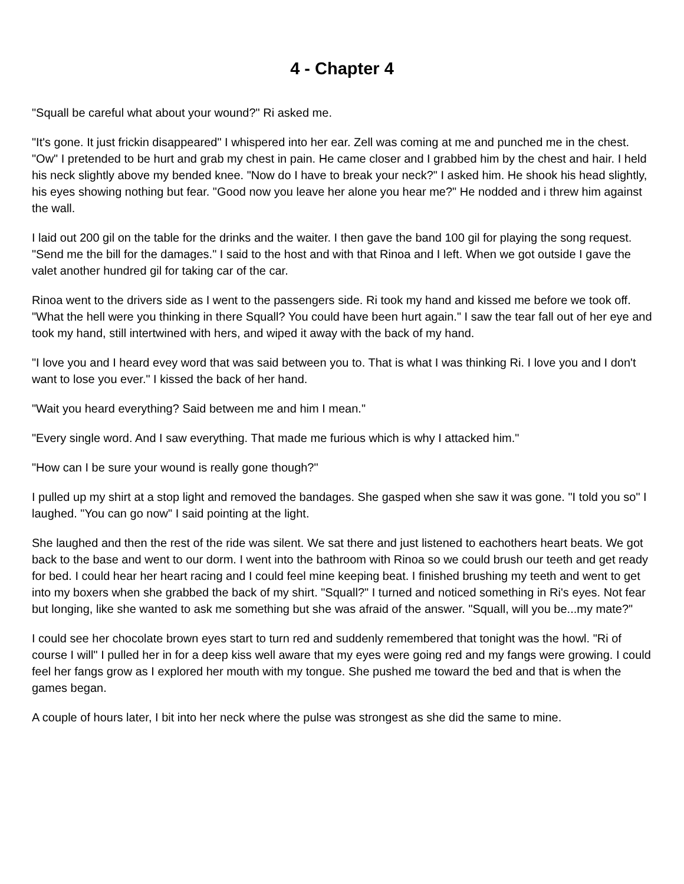4 - Chapter 4
"Squall be careful what about your wound?" Ri asked me.
"It's gone. It just frickin disappeared" I whispered into her ear. Zell was coming at me and punched me in the chest. "Ow" I pretended to be hurt and grab my chest in pain. He came closer and I grabbed him by the chest and hair. I held his neck slightly above my bended knee. "Now do I have to break your neck?" I asked him. He shook his head slightly, his eyes showing nothing but fear. "Good now you leave her alone you hear me?" He nodded and i threw him against the wall.
I laid out 200 gil on the table for the drinks and the waiter. I then gave the band 100 gil for playing the song request. "Send me the bill for the damages." I said to the host and with that Rinoa and I left. When we got outside I gave the valet another hundred gil for taking car of the car.
Rinoa went to the drivers side as I went to the passengers side. Ri took my hand and kissed me before we took off. "What the hell were you thinking in there Squall? You could have been hurt again." I saw the tear fall out of her eye and took my hand, still intertwined with hers, and wiped it away with the back of my hand.
"I love you and I heard evey word that was said between you to. That is what I was thinking Ri. I love you and I don't want to lose you ever." I kissed the back of her hand.
"Wait you heard everything? Said between me and him I mean."
"Every single word. And I saw everything. That made me furious which is why I attacked him."
"How can I be sure your wound is really gone though?"
I pulled up my shirt at a stop light and removed the bandages. She gasped when she saw it was gone. "I told you so" I laughed. "You can go now" I said pointing at the light.
She laughed and then the rest of the ride was silent. We sat there and just listened to eachothers heart beats. We got back to the base and went to our dorm. I went into the bathroom with Rinoa so we could brush our teeth and get ready for bed. I could hear her heart racing and I could feel mine keeping beat. I finished brushing my teeth and went to get into my boxers when she grabbed the back of my shirt. "Squall?" I turned and noticed something in Ri's eyes. Not fear but longing, like she wanted to ask me something but she was afraid of the answer. "Squall, will you be...my mate?"
I could see her chocolate brown eyes start to turn red and suddenly remembered that tonight was the howl. "Ri of course I will" I pulled her in for a deep kiss well aware that my eyes were going red and my fangs were growing. I could feel her fangs grow as I explored her mouth with my tongue. She pushed me toward the bed and that is when the games began.
A couple of hours later, I bit into her neck where the pulse was strongest as she did the same to mine.